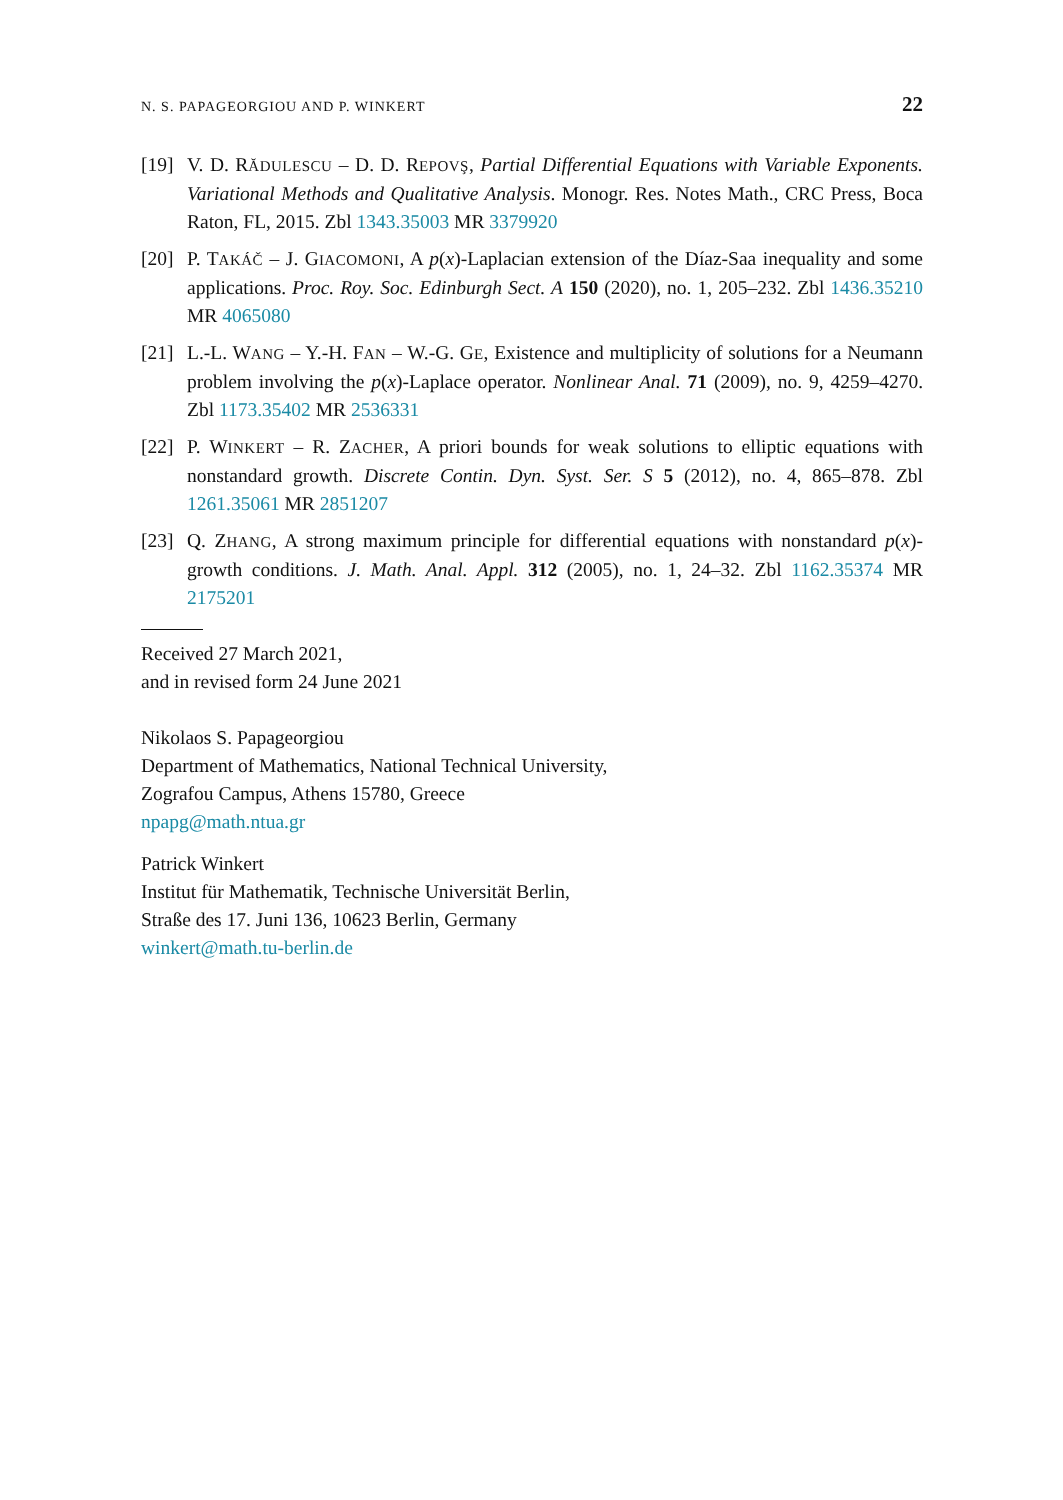N. S. PAPAGEORGIOU AND P. WINKERT 22
[19] V. D. RĂDULESCU – D. D. REPOVŞ, Partial Differential Equations with Variable Exponents. Variational Methods and Qualitative Analysis. Monogr. Res. Notes Math., CRC Press, Boca Raton, FL, 2015. Zbl 1343.35003 MR 3379920
[20] P. TAKÁČ – J. GIACOMONI, A p(x)-Laplacian extension of the Díaz-Saa inequality and some applications. Proc. Roy. Soc. Edinburgh Sect. A 150 (2020), no. 1, 205–232. Zbl 1436.35210 MR 4065080
[21] L.-L. WANG – Y.-H. FAN – W.-G. GE, Existence and multiplicity of solutions for a Neumann problem involving the p(x)-Laplace operator. Nonlinear Anal. 71 (2009), no. 9, 4259–4270. Zbl 1173.35402 MR 2536331
[22] P. WINKERT – R. ZACHER, A priori bounds for weak solutions to elliptic equations with nonstandard growth. Discrete Contin. Dyn. Syst. Ser. S 5 (2012), no. 4, 865–878. Zbl 1261.35061 MR 2851207
[23] Q. ZHANG, A strong maximum principle for differential equations with nonstandard p(x)-growth conditions. J. Math. Anal. Appl. 312 (2005), no. 1, 24–32. Zbl 1162.35374 MR 2175201
Received 27 March 2021,
and in revised form 24 June 2021
Nikolaos S. Papageorgiou
Department of Mathematics, National Technical University,
Zografou Campus, Athens 15780, Greece
npapg@math.ntua.gr
Patrick Winkert
Institut für Mathematik, Technische Universität Berlin,
Straße des 17. Juni 136, 10623 Berlin, Germany
winkert@math.tu-berlin.de